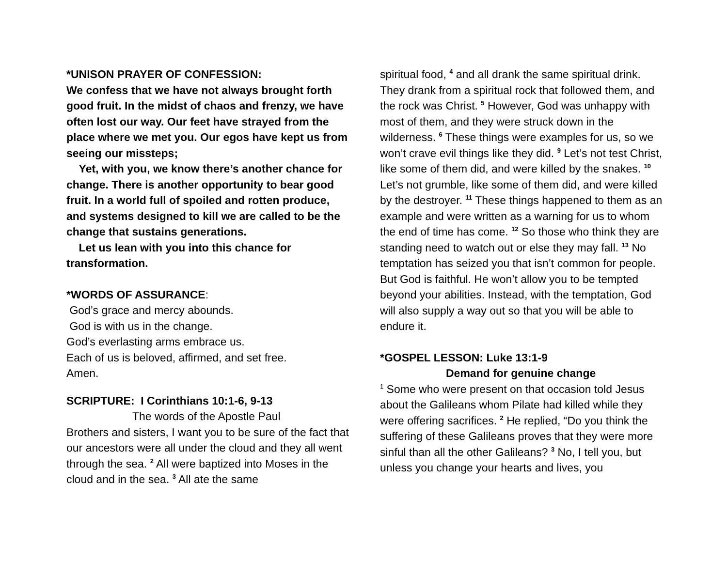*UNISON PRAYER OF CONFESSION:
We confess that we have not always brought forth good fruit. In the midst of chaos and frenzy, we have often lost our way. Our feet have strayed from the place where we met you. Our egos have kept us from seeing our missteps;
Yet, with you, we know there’s another chance for change. There is another opportunity to bear good fruit. In a world full of spoiled and rotten produce, and systems designed to kill we are called to be the change that sustains generations.
Let us lean with you into this chance for transformation.
*WORDS OF ASSURANCE:
God’s grace and mercy abounds.
God is with us in the change.
God’s everlasting arms embrace us.
Each of us is beloved, affirmed, and set free.
Amen.
SCRIPTURE: I Corinthians 10:1-6, 9-13
The words of the Apostle Paul
Brothers and sisters, I want you to be sure of the fact that our ancestors were all under the cloud and they all went through the sea. <sup>2</sup> All were baptized into Moses in the cloud and in the sea. <sup>3</sup> All ate the same
spiritual food, <sup>4</sup> and all drank the same spiritual drink. They drank from a spiritual rock that followed them, and the rock was Christ. <sup>5</sup> However, God was unhappy with most of them, and they were struck down in the wilderness. <sup>6</sup> These things were examples for us, so we won’t crave evil things like they did. <sup>9</sup> Let’s not test Christ, like some of them did, and were killed by the snakes. <sup>10</sup> Let’s not grumble, like some of them did, and were killed by the destroyer. <sup>11</sup> These things happened to them as an example and were written as a warning for us to whom the end of time has come. <sup>12</sup> So those who think they are standing need to watch out or else they may fall. <sup>13</sup> No temptation has seized you that isn’t common for people. But God is faithful. He won’t allow you to be tempted beyond your abilities. Instead, with the temptation, God will also supply a way out so that you will be able to endure it.
*GOSPEL LESSON: Luke 13:1-9
Demand for genuine change
<sup>1</sup> Some who were present on that occasion told Jesus about the Galileans whom Pilate had killed while they were offering sacrifices. <sup>2</sup> He replied, “Do you think the suffering of these Galileans proves that they were more sinful than all the other Galileans? <sup>3</sup> No, I tell you, but unless you change your hearts and lives, you